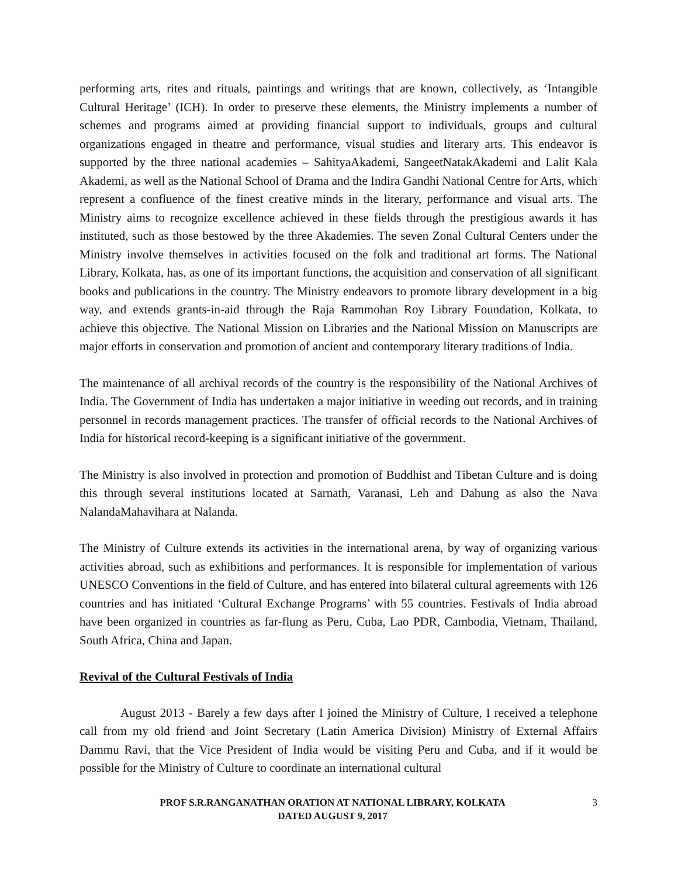performing arts, rites and rituals, paintings and writings that are known, collectively, as ‘Intangible Cultural Heritage’ (ICH). In order to preserve these elements, the Ministry implements a number of schemes and programs aimed at providing financial support to individuals, groups and cultural organizations engaged in theatre and performance, visual studies and literary arts. This endeavor is supported by the three national academies – SahityaAkademi, SangeetNatakAkademi and Lalit Kala Akademi, as well as the National School of Drama and the Indira Gandhi National Centre for Arts, which represent a confluence of the finest creative minds in the literary, performance and visual arts. The Ministry aims to recognize excellence achieved in these fields through the prestigious awards it has instituted, such as those bestowed by the three Akademies. The seven Zonal Cultural Centers under the Ministry involve themselves in activities focused on the folk and traditional art forms. The National Library, Kolkata, has, as one of its important functions, the acquisition and conservation of all significant books and publications in the country. The Ministry endeavors to promote library development in a big way, and extends grants-in-aid through the Raja Rammohan Roy Library Foundation, Kolkata, to achieve this objective. The National Mission on Libraries and the National Mission on Manuscripts are major efforts in conservation and promotion of ancient and contemporary literary traditions of India.
The maintenance of all archival records of the country is the responsibility of the National Archives of India. The Government of India has undertaken a major initiative in weeding out records, and in training personnel in records management practices. The transfer of official records to the National Archives of India for historical record-keeping is a significant initiative of the government.
The Ministry is also involved in protection and promotion of Buddhist and Tibetan Culture and is doing this through several institutions located at Sarnath, Varanasi, Leh and Dahung as also the Nava NalandaMahavihara at Nalanda.
The Ministry of Culture extends its activities in the international arena, by way of organizing various activities abroad, such as exhibitions and performances. It is responsible for implementation of various UNESCO Conventions in the field of Culture, and has entered into bilateral cultural agreements with 126 countries and has initiated ‘Cultural Exchange Programs’ with 55 countries. Festivals of India abroad have been organized in countries as far-flung as Peru, Cuba, Lao PDR, Cambodia, Vietnam, Thailand, South Africa, China and Japan.
Revival of the Cultural Festivals of India
August 2013 - Barely a few days after I joined the Ministry of Culture, I received a telephone call from my old friend and Joint Secretary (Latin America Division) Ministry of External Affairs Dammu Ravi, that the Vice President of India would be visiting Peru and Cuba, and if it would be possible for the Ministry of Culture to coordinate an international cultural
PROF S.R.RANGANATHAN ORATION AT NATIONAL LIBRARY, KOLKATA
DATED AUGUST 9, 2017
3